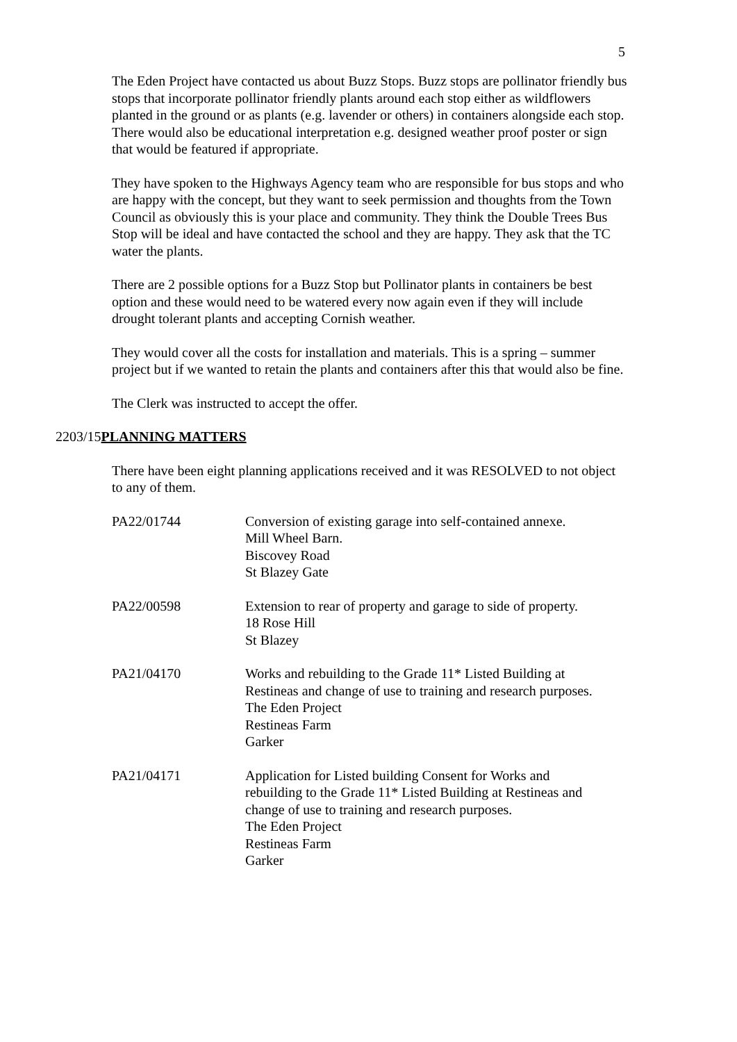5
The Eden Project have contacted us about Buzz Stops. Buzz stops are pollinator friendly bus stops that incorporate pollinator friendly plants around each stop either as wildflowers planted in the ground or as plants (e.g. lavender or others) in containers alongside each stop. There would also be educational interpretation e.g. designed weather proof poster or sign that would be featured if appropriate.
They have spoken to the Highways Agency team who are responsible for bus stops and who are happy with the concept, but they want to seek permission and thoughts from the Town Council as obviously this is your place and community. They think the Double Trees Bus Stop will be ideal and have contacted the school and they are happy. They ask that the TC water the plants.
There are 2 possible options for a Buzz Stop but Pollinator plants in containers be best option and these would need to be watered every now again even if they will include drought tolerant plants and accepting Cornish weather.
They would cover all the costs for installation and materials. This is a spring – summer project but if we wanted to retain the plants and containers after this that would also be fine.
The Clerk was instructed to accept the offer.
2203/15PLANNING MATTERS
There have been eight planning applications received and it was RESOLVED to not object to any of them.
| PA22/01744 | Conversion of existing garage into self-contained annexe. Mill Wheel Barn. Biscovey Road St Blazey Gate |
| PA22/00598 | Extension to rear of property and garage to side of property. 18 Rose Hill St Blazey |
| PA21/04170 | Works and rebuilding to the Grade 11* Listed Building at Restineas and change of use to training and research purposes. The Eden Project Restineas Farm Garker |
| PA21/04171 | Application for Listed building Consent for Works and rebuilding to the Grade 11* Listed Building at Restineas and change of use to training and research purposes. The Eden Project Restineas Farm Garker |